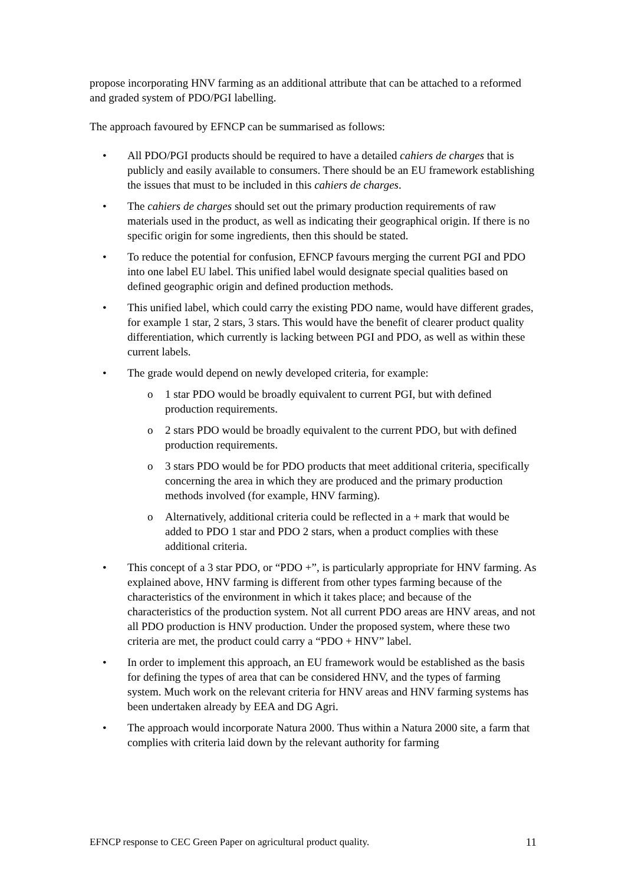propose incorporating HNV farming as an additional attribute that can be attached to a reformed and graded system of PDO/PGI labelling.
The approach favoured by EFNCP can be summarised as follows:
• All PDO/PGI products should be required to have a detailed cahiers de charges that is publicly and easily available to consumers. There should be an EU framework establishing the issues that must to be included in this cahiers de charges.
• The cahiers de charges should set out the primary production requirements of raw materials used in the product, as well as indicating their geographical origin. If there is no specific origin for some ingredients, then this should be stated.
• To reduce the potential for confusion, EFNCP favours merging the current PGI and PDO into one label EU label. This unified label would designate special qualities based on defined geographic origin and defined production methods.
• This unified label, which could carry the existing PDO name, would have different grades, for example 1 star, 2 stars, 3 stars. This would have the benefit of clearer product quality differentiation, which currently is lacking between PGI and PDO, as well as within these current labels.
• The grade would depend on newly developed criteria, for example:
o 1 star PDO would be broadly equivalent to current PGI, but with defined production requirements.
o 2 stars PDO would be broadly equivalent to the current PDO, but with defined production requirements.
o 3 stars PDO would be for PDO products that meet additional criteria, specifically concerning the area in which they are produced and the primary production methods involved (for example, HNV farming).
o Alternatively, additional criteria could be reflected in a + mark that would be added to PDO 1 star and PDO 2 stars, when a product complies with these additional criteria.
• This concept of a 3 star PDO, or “PDO +”, is particularly appropriate for HNV farming. As explained above, HNV farming is different from other types farming because of the characteristics of the environment in which it takes place; and because of the characteristics of the production system. Not all current PDO areas are HNV areas, and not all PDO production is HNV production. Under the proposed system, where these two criteria are met, the product could carry a “PDO + HNV” label.
• In order to implement this approach, an EU framework would be established as the basis for defining the types of area that can be considered HNV, and the types of farming system. Much work on the relevant criteria for HNV areas and HNV farming systems has been undertaken already by EEA and DG Agri.
• The approach would incorporate Natura 2000. Thus within a Natura 2000 site, a farm that complies with criteria laid down by the relevant authority for farming
EFNCP response to CEC Green Paper on agricultural product quality. 11